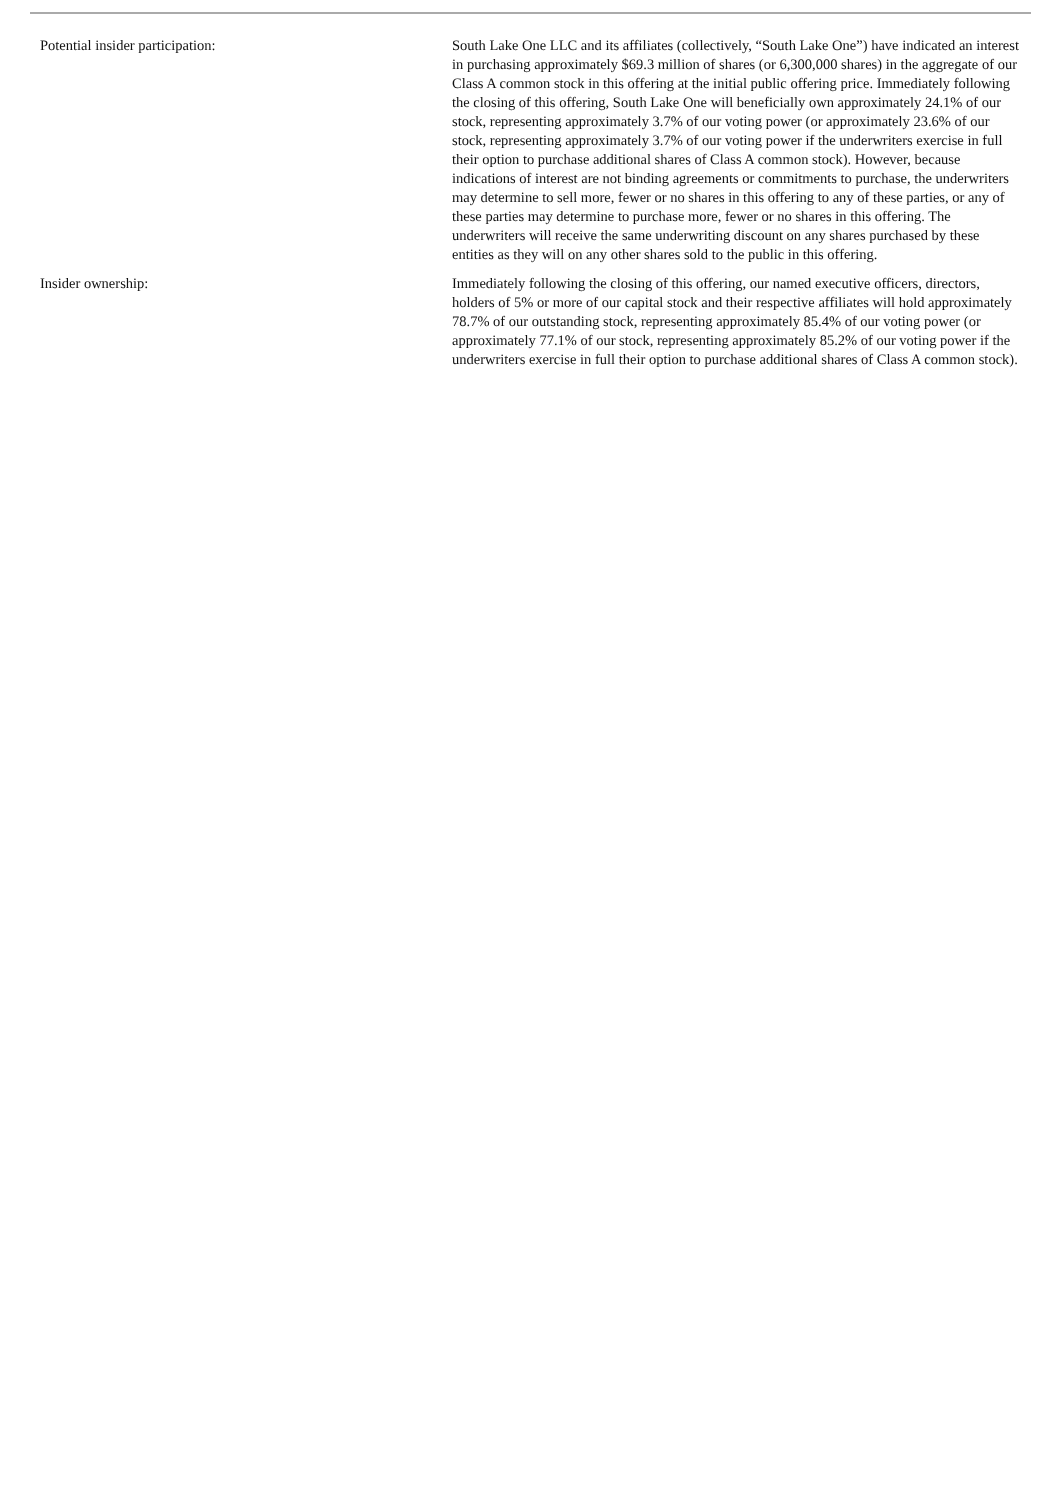Potential insider participation: South Lake One LLC and its affiliates (collectively, “South Lake One”) have indicated an interest in purchasing approximately $69.3 million of shares (or 6,300,000 shares) in the aggregate of our Class A common stock in this offering at the initial public offering price. Immediately following the closing of this offering, South Lake One will beneficially own approximately 24.1% of our stock, representing approximately 3.7% of our voting power (or approximately 23.6% of our stock, representing approximately 3.7% of our voting power if the underwriters exercise in full their option to purchase additional shares of Class A common stock). However, because indications of interest are not binding agreements or commitments to purchase, the underwriters may determine to sell more, fewer or no shares in this offering to any of these parties, or any of these parties may determine to purchase more, fewer or no shares in this offering. The underwriters will receive the same underwriting discount on any shares purchased by these entities as they will on any other shares sold to the public in this offering.
Insider ownership: Immediately following the closing of this offering, our named executive officers, directors, holders of 5% or more of our capital stock and their respective affiliates will hold approximately 78.7% of our outstanding stock, representing approximately 85.4% of our voting power (or approximately 77.1% of our stock, representing approximately 85.2% of our voting power if the underwriters exercise in full their option to purchase additional shares of Class A common stock).